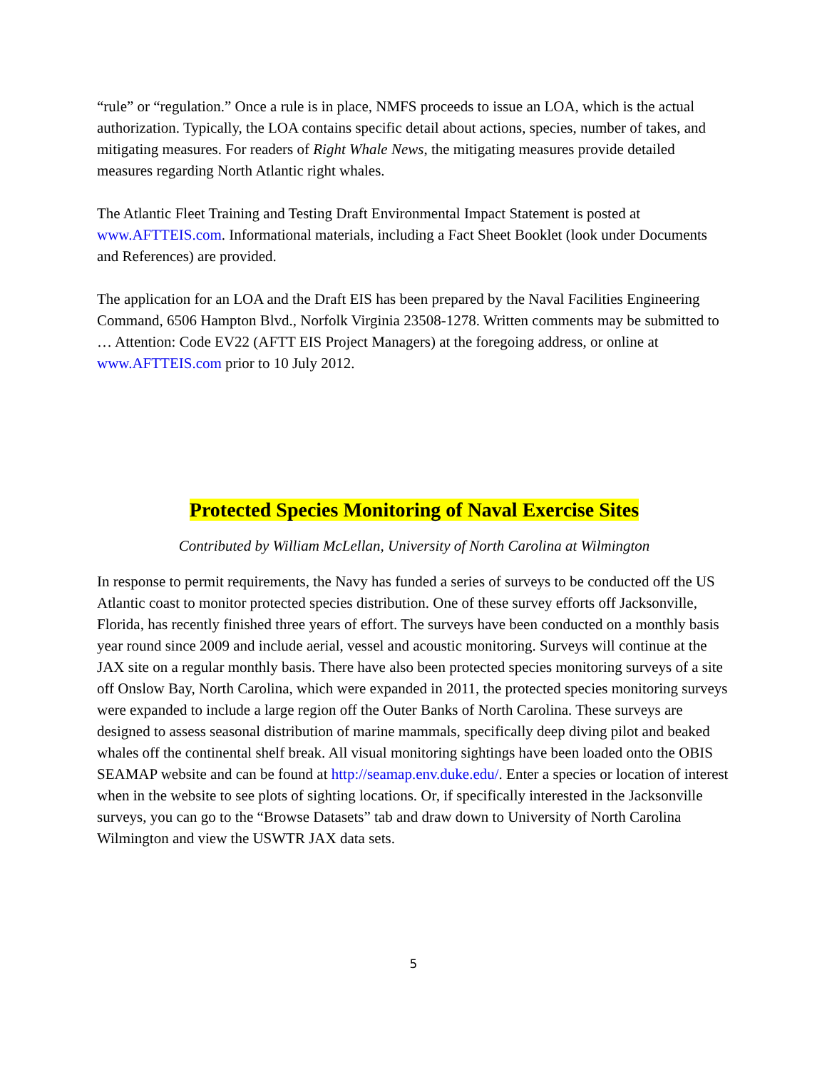“rule” or “regulation.” Once a rule is in place, NMFS proceeds to issue an LOA, which is the actual authorization. Typically, the LOA contains specific detail about actions, species, number of takes, and mitigating measures. For readers of Right Whale News, the mitigating measures provide detailed measures regarding North Atlantic right whales.
The Atlantic Fleet Training and Testing Draft Environmental Impact Statement is posted at www.AFTTEIS.com. Informational materials, including a Fact Sheet Booklet (look under Documents and References) are provided.
The application for an LOA and the Draft EIS has been prepared by the Naval Facilities Engineering Command, 6506 Hampton Blvd., Norfolk Virginia 23508-1278. Written comments may be submitted to … Attention: Code EV22 (AFTT EIS Project Managers) at the foregoing address, or online at www.AFTTEIS.com prior to 10 July 2012.
Protected Species Monitoring of Naval Exercise Sites
Contributed by William McLellan, University of North Carolina at Wilmington
In response to permit requirements, the Navy has funded a series of surveys to be conducted off the US Atlantic coast to monitor protected species distribution. One of these survey efforts off Jacksonville, Florida, has recently finished three years of effort. The surveys have been conducted on a monthly basis year round since 2009 and include aerial, vessel and acoustic monitoring. Surveys will continue at the JAX site on a regular monthly basis. There have also been protected species monitoring surveys of a site off Onslow Bay, North Carolina, which were expanded in 2011, the protected species monitoring surveys were expanded to include a large region off the Outer Banks of North Carolina. These surveys are designed to assess seasonal distribution of marine mammals, specifically deep diving pilot and beaked whales off the continental shelf break. All visual monitoring sightings have been loaded onto the OBIS SEAMAP website and can be found at http://seamap.env.duke.edu/. Enter a species or location of interest when in the website to see plots of sighting locations. Or, if specifically interested in the Jacksonville surveys, you can go to the “Browse Datasets” tab and draw down to University of North Carolina Wilmington and view the USWTR JAX data sets.
5